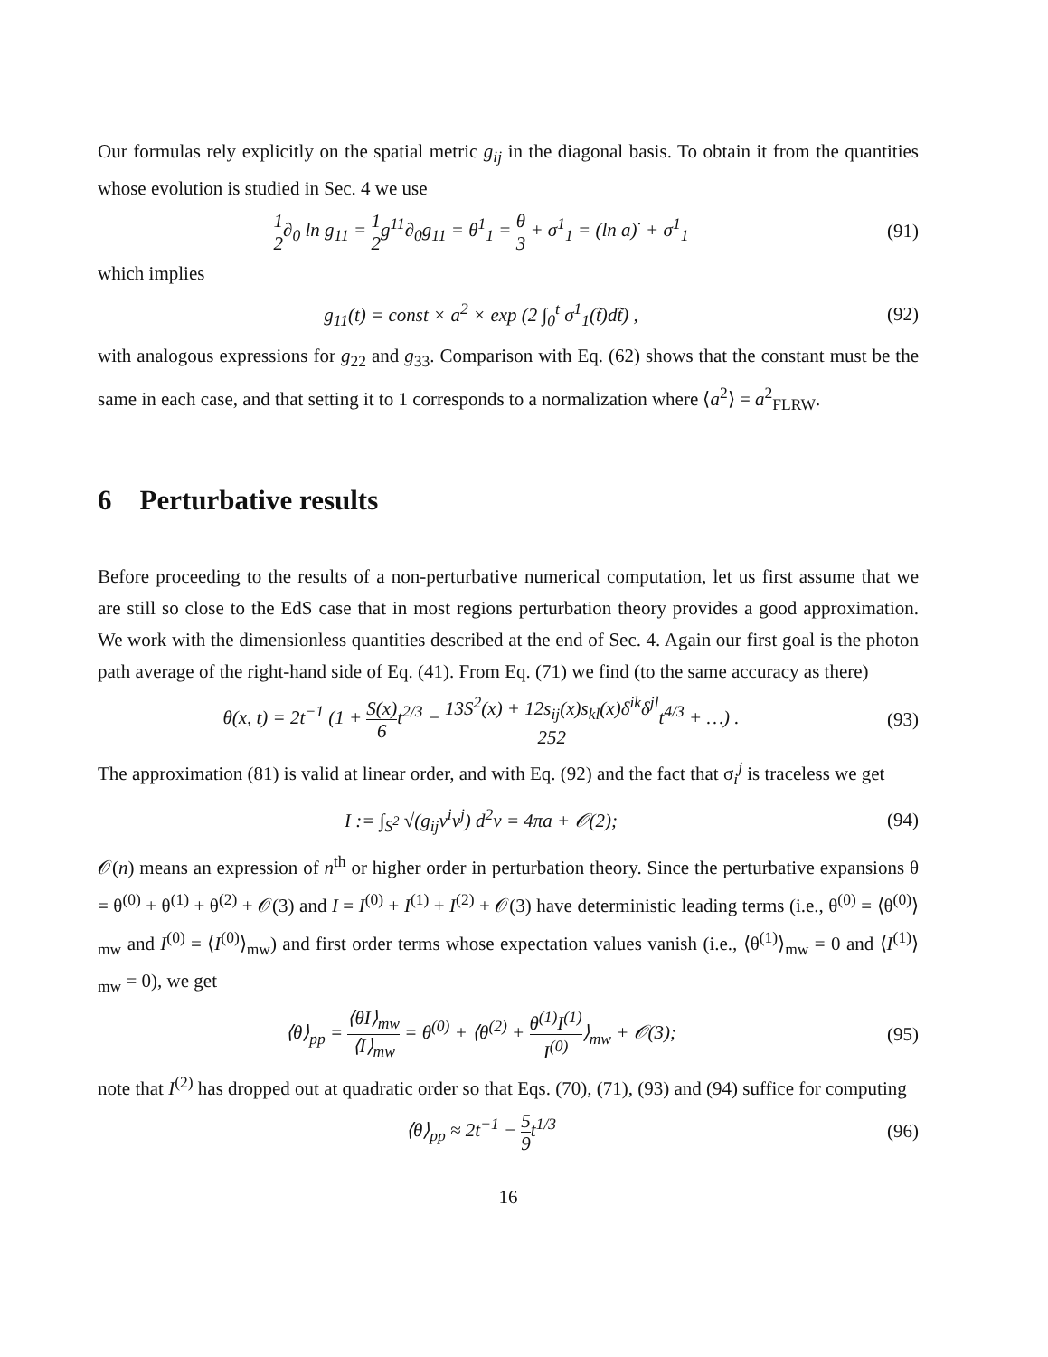Our formulas rely explicitly on the spatial metric g<sub>ij</sub> in the diagonal basis. To obtain it from the quantities whose evolution is studied in Sec. 4 we use
1 2∂<sub>0</sub> ln g<sub>11</sub> = 1 2 g<sup>11</sup>∂<sub>0</sub>g<sub>11</sub> = θ<sup>1</sup><sub>1</sub> = θ 3 + σ<sup>1</sup><sub>1</sub> = (ln a)<sup>·</sup> + σ<sup>1</sup><sub>1</sub>
(91)
which implies
g<sub>11</sub>(t) = const × a<sup>2</sup> × exp (2 ∫<sub>0</sub><sup>t</sup> σ<sup>1</sup><sub>1</sub>(t̃)dt̃) ,
(92)
with analogous expressions for g<sub>22</sub> and g<sub>33</sub>. Comparison with Eq. (62) shows that the constant must be the same in each case, and that setting it to 1 corresponds to a normalization where ⟨a<sup>2</sup>⟩ = a<sup>2</sup><sub>FLRW</sub>.
6 Perturbative results
Before proceeding to the results of a non-perturbative numerical computation, let us first assume that we are still so close to the EdS case that in most regions perturbation theory provides a good approximation. We work with the dimensionless quantities described at the end of Sec. 4. Again our first goal is the photon path average of the right-hand side of Eq. (41). From Eq. (71) we find (to the same accuracy as there)
θ(x, t) = 2t<sup>−1</sup> (1 + S(x) 6 t<sup>2/3</sup> − 13S<sup>2</sup>(x) + 12s<sub>ij</sub>(x)s<sub>kl</sub>(x)δ<sup>ik</sup>δ<sup>jl</sup> 252 t<sup>4/3</sup> + …) .
(93)
The approximation (81) is valid at linear order, and with Eq. (92) and the fact that σ<sub>i</sub><sup>j</sup> is traceless we get
I := ∫<sub>S<sup>2</sup></sub> √(g<sub>ij</sub>v<sup>i</sup>v<sup>j</sup>) d<sup>2</sup>v = 4πa + 𝒪(2);
(94)
𝒪(n) means an expression of n<sup>th</sup> or higher order in perturbation theory. Since the perturbative expansions θ = θ<sup>(0)</sup> + θ<sup>(1)</sup> + θ<sup>(2)</sup> + 𝒪(3) and I = I<sup>(0)</sup> + I<sup>(1)</sup> + I<sup>(2)</sup> + 𝒪(3) have deterministic leading terms (i.e., θ<sup>(0)</sup> = ⟨θ<sup>(0)</sup>⟩<sub>mw</sub> and I<sup>(0)</sup> = ⟨I<sup>(0)</sup>⟩<sub>mw</sub>) and first order terms whose expectation values vanish (i.e., ⟨θ<sup>(1)</sup>⟩<sub>mw</sub> = 0 and ⟨I<sup>(1)</sup>⟩<sub>mw</sub> = 0), we get
⟨θ⟩<sub>pp</sub> = ⟨θI⟩<sub>mw</sub> ⟨I⟩<sub>mw</sub> = θ<sup>(0)</sup> + ⟨θ<sup>(2)</sup> + θ<sup>(1)</sup>I<sup>(1)</sup> I<sup>(0)</sup>⟩<sub>mw</sub> + 𝒪(3);
(95)
note that I<sup>(2)</sup> has dropped out at quadratic order so that Eqs. (70), (71), (93) and (94) suffice for computing
⟨θ⟩<sub>pp</sub> ≈ 2t<sup>−1</sup> − 5 9 t<sup>1/3</sup> (96)
16